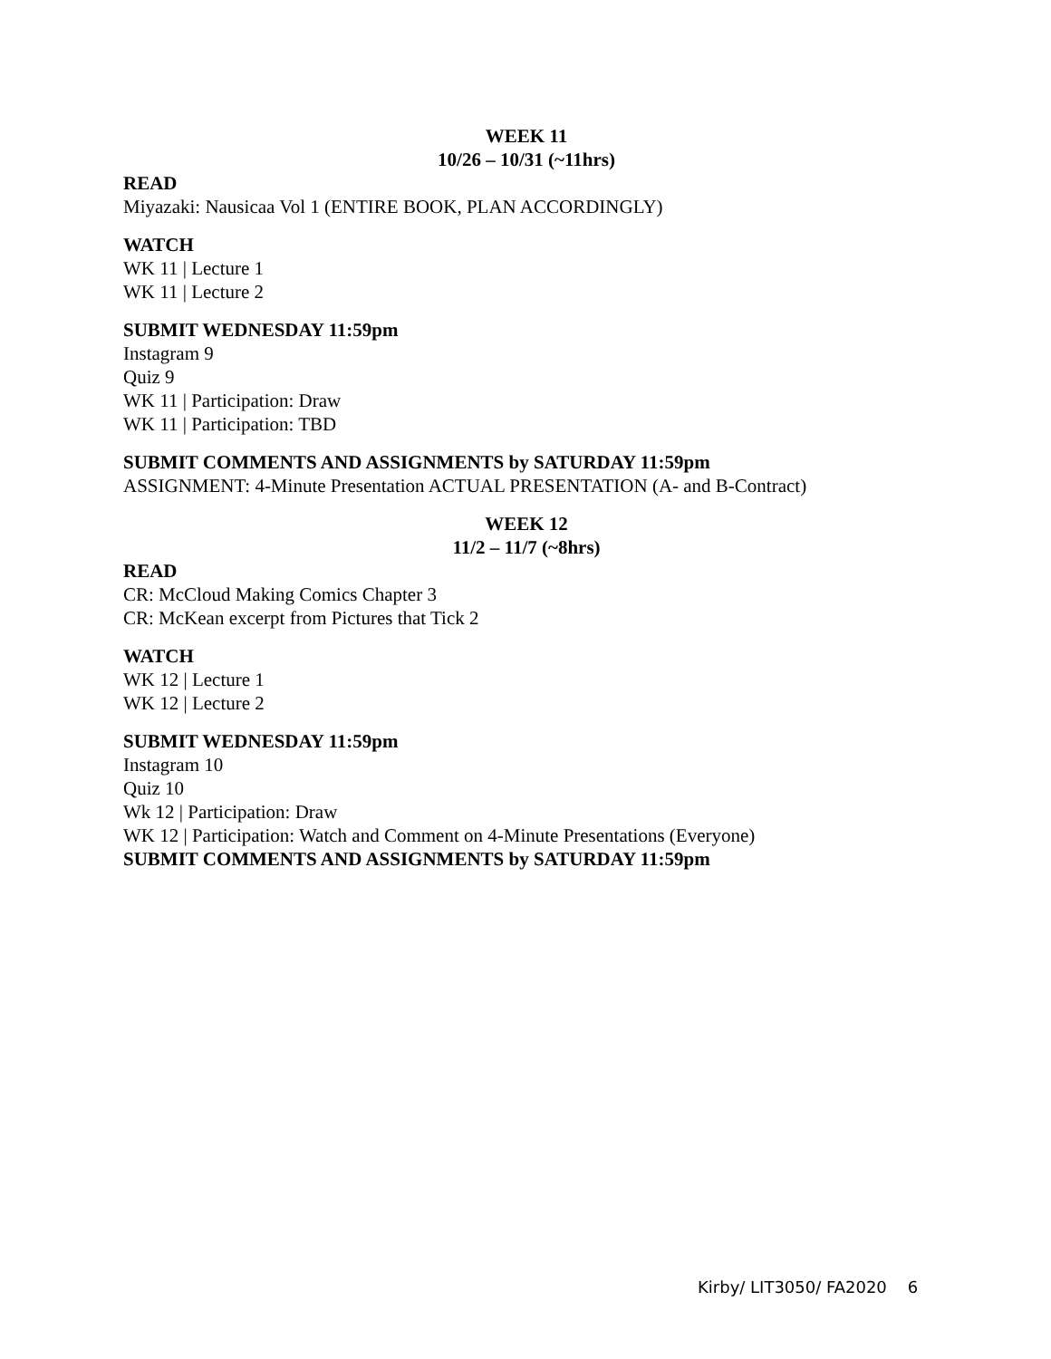WEEK 11
10/26 – 10/31 (~11hrs)
READ
Miyazaki: Nausicaa Vol 1 (ENTIRE BOOK, PLAN ACCORDINGLY)
WATCH
WK 11 | Lecture 1
WK 11 | Lecture 2
SUBMIT WEDNESDAY 11:59pm
Instagram 9
Quiz 9
WK 11 | Participation: Draw
WK 11 | Participation: TBD
SUBMIT COMMENTS AND ASSIGNMENTS by SATURDAY 11:59pm
ASSIGNMENT: 4-Minute Presentation ACTUAL PRESENTATION (A- and B-Contract)
WEEK 12
11/2 – 11/7 (~8hrs)
READ
CR: McCloud Making Comics Chapter 3
CR: McKean excerpt from Pictures that Tick 2
WATCH
WK 12 | Lecture 1
WK 12 | Lecture 2
SUBMIT WEDNESDAY 11:59pm
Instagram 10
Quiz 10
Wk 12 | Participation: Draw
WK 12 | Participation: Watch and Comment on 4-Minute Presentations (Everyone)
SUBMIT COMMENTS AND ASSIGNMENTS by SATURDAY 11:59pm
Kirby/ LIT3050/ FA2020 6